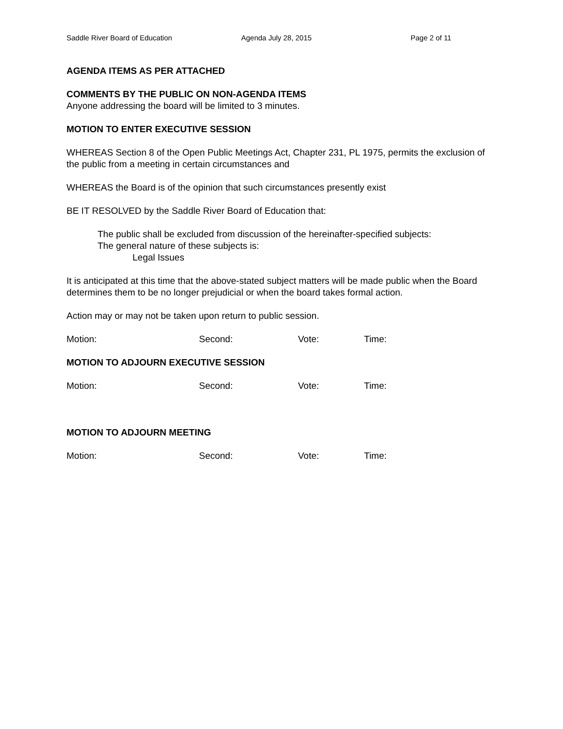Saddle River Board of Education Agenda July 28, 2015 Page 2 of 11
AGENDA ITEMS AS PER ATTACHED
COMMENTS BY THE PUBLIC ON NON-AGENDA ITEMS
Anyone addressing the board will be limited to 3 minutes.
MOTION TO ENTER EXECUTIVE SESSION
WHEREAS Section 8 of the Open Public Meetings Act, Chapter 231, PL 1975, permits the exclusion of the public from a meeting in certain circumstances and
WHEREAS the Board is of the opinion that such circumstances presently exist
BE IT RESOLVED by the Saddle River Board of Education that:
The public shall be excluded from discussion of the hereinafter-specified subjects:
The general nature of these subjects is:
Legal Issues
It is anticipated at this time that the above-stated subject matters will be made public when the Board determines them to be no longer prejudicial or when the board takes formal action.
Action may or may not be taken upon return to public session.
Motion: Second: Vote: Time:
MOTION TO ADJOURN EXECUTIVE SESSION
Motion: Second: Vote: Time:
MOTION TO ADJOURN MEETING
Motion: Second: Vote: Time: